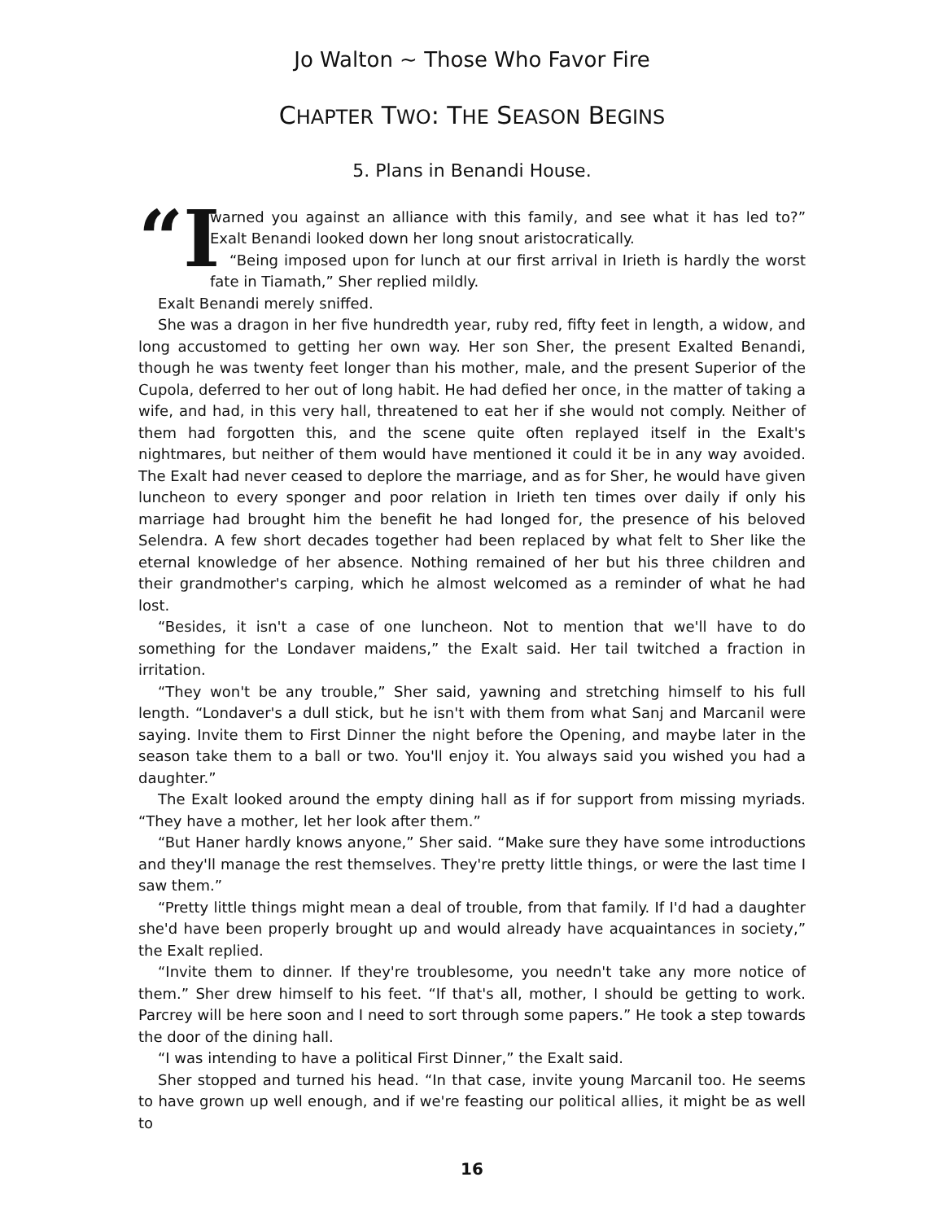Jo Walton ~ Those Who Favor Fire
CHAPTER TWO: THE SEASON BEGINS
5. Plans in Benandi House.
“I
warned you against an alliance with this family, and see what it has led to?” Exalt Benandi looked down her long snout aristocratically.
“Being imposed upon for lunch at our first arrival in Irieth is hardly the worst fate in Tiamath,” Sher replied mildly.
Exalt Benandi merely sniffed.
She was a dragon in her five hundredth year, ruby red, fifty feet in length, a widow, and long accustomed to getting her own way. Her son Sher, the present Exalted Benandi, though he was twenty feet longer than his mother, male, and the present Superior of the Cupola, deferred to her out of long habit. He had defied her once, in the matter of taking a wife, and had, in this very hall, threatened to eat her if she would not comply. Neither of them had forgotten this, and the scene quite often replayed itself in the Exalt's nightmares, but neither of them would have mentioned it could it be in any way avoided. The Exalt had never ceased to deplore the marriage, and as for Sher, he would have given luncheon to every sponger and poor relation in Irieth ten times over daily if only his marriage had brought him the benefit he had longed for, the presence of his beloved Selendra. A few short decades together had been replaced by what felt to Sher like the eternal knowledge of her absence. Nothing remained of her but his three children and their grandmother's carping, which he almost welcomed as a reminder of what he had lost.
“Besides, it isn't a case of one luncheon. Not to mention that we'll have to do something for the Londaver maidens,” the Exalt said. Her tail twitched a fraction in irritation.
“They won't be any trouble,” Sher said, yawning and stretching himself to his full length. “Londaver's a dull stick, but he isn't with them from what Sanj and Marcanil were saying. Invite them to First Dinner the night before the Opening, and maybe later in the season take them to a ball or two. You'll enjoy it. You always said you wished you had a daughter.”
The Exalt looked around the empty dining hall as if for support from missing myriads. “They have a mother, let her look after them.”
“But Haner hardly knows anyone,” Sher said. “Make sure they have some introductions and they'll manage the rest themselves. They're pretty little things, or were the last time I saw them.”
“Pretty little things might mean a deal of trouble, from that family. If I'd had a daughter she'd have been properly brought up and would already have acquaintances in society,” the Exalt replied.
“Invite them to dinner. If they're troublesome, you needn't take any more notice of them.” Sher drew himself to his feet. “If that's all, mother, I should be getting to work. Parcrey will be here soon and I need to sort through some papers.” He took a step towards the door of the dining hall.
“I was intending to have a political First Dinner,” the Exalt said.
Sher stopped and turned his head. “In that case, invite young Marcanil too. He seems to have grown up well enough, and if we're feasting our political allies, it might be as well to
16